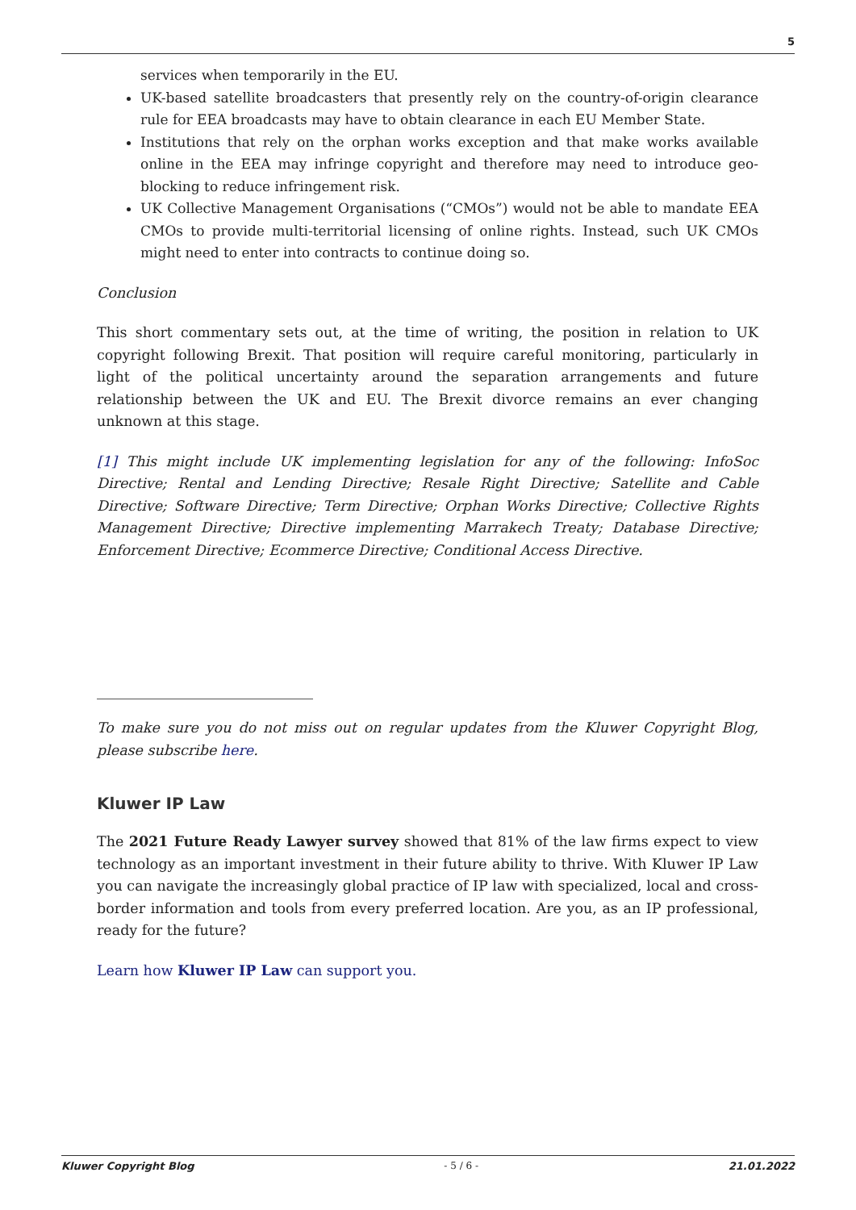5
services when temporarily in the EU.
UK-based satellite broadcasters that presently rely on the country-of-origin clearance rule for EEA broadcasts may have to obtain clearance in each EU Member State.
Institutions that rely on the orphan works exception and that make works available online in the EEA may infringe copyright and therefore may need to introduce geo-blocking to reduce infringement risk.
UK Collective Management Organisations (“CMOs”) would not be able to mandate EEA CMOs to provide multi-territorial licensing of online rights. Instead, such UK CMOs might need to enter into contracts to continue doing so.
Conclusion
This short commentary sets out, at the time of writing, the position in relation to UK copyright following Brexit. That position will require careful monitoring, particularly in light of the political uncertainty around the separation arrangements and future relationship between the UK and EU. The Brexit divorce remains an ever changing unknown at this stage.
[1] This might include UK implementing legislation for any of the following: InfoSoc Directive; Rental and Lending Directive; Resale Right Directive; Satellite and Cable Directive; Software Directive; Term Directive; Orphan Works Directive; Collective Rights Management Directive; Directive implementing Marrakech Treaty; Database Directive; Enforcement Directive; Ecommerce Directive; Conditional Access Directive.
To make sure you do not miss out on regular updates from the Kluwer Copyright Blog, please subscribe here.
Kluwer IP Law
The 2021 Future Ready Lawyer survey showed that 81% of the law firms expect to view technology as an important investment in their future ability to thrive. With Kluwer IP Law you can navigate the increasingly global practice of IP law with specialized, local and cross-border information and tools from every preferred location. Are you, as an IP professional, ready for the future?
Learn how Kluwer IP Law can support you.
Kluwer Copyright Blog - 5 / 6 - 21.01.2022